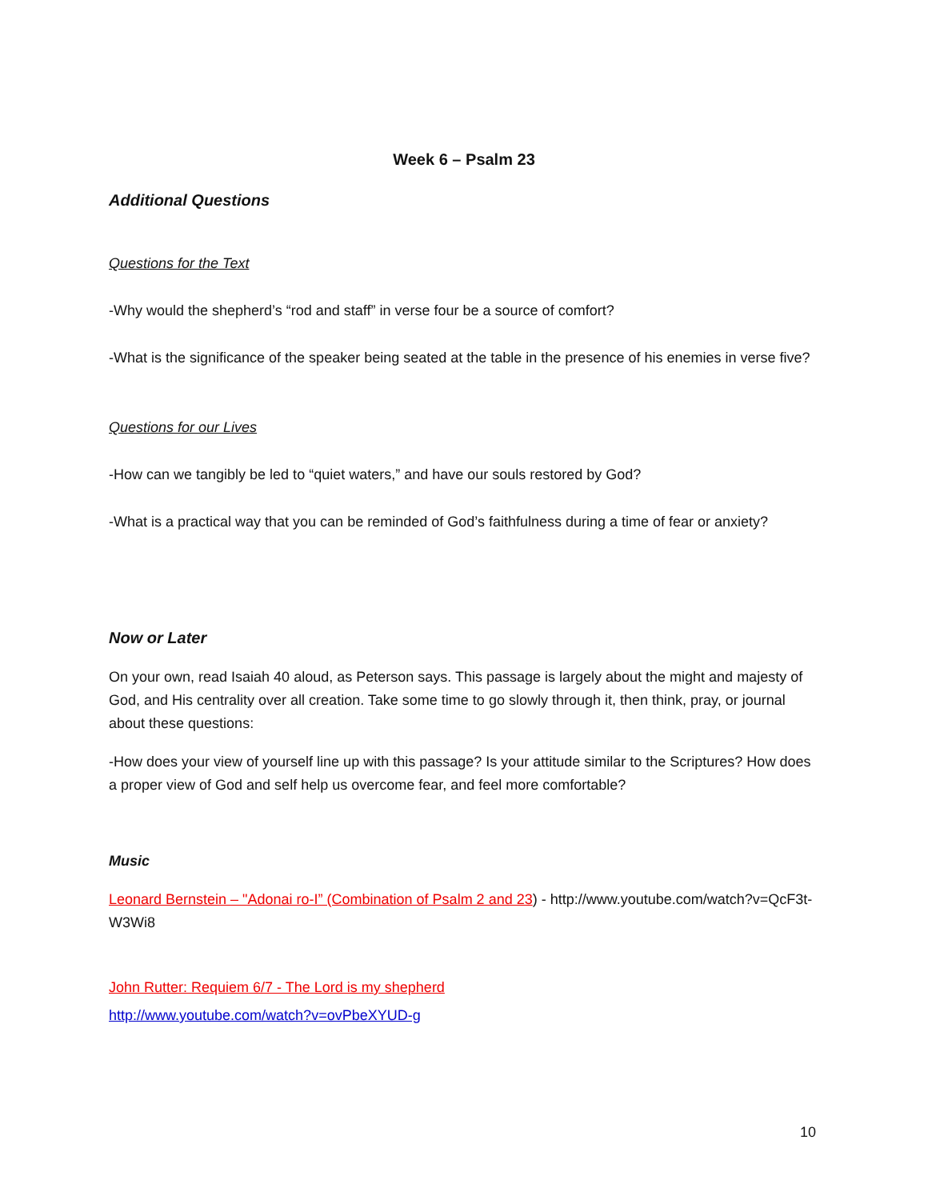Week 6 – Psalm 23
Additional Questions
Questions for the Text
-Why would the shepherd’s “rod and staff” in verse four be a source of comfort?
-What is the significance of the speaker being seated at the table in the presence of his enemies in verse five?
Questions for our Lives
-How can we tangibly be led to “quiet waters,” and have our souls restored by God?
-What is a practical way that you can be reminded of God’s faithfulness during a time of fear or anxiety?
Now or Later
On your own, read Isaiah 40 aloud, as Peterson says. This passage is largely about the might and majesty of God, and His centrality over all creation. Take some time to go slowly through it, then think, pray, or journal about these questions:
-How does your view of yourself line up with this passage? Is your attitude similar to the Scriptures? How does a proper view of God and self help us overcome fear, and feel more comfortable?
Music
Leonard Bernstein – "Adonai ro-I” (Combination of Psalm 2 and 23) - http://www.youtube.com/watch?v=QcF3t-W3Wi8
John Rutter: Requiem 6/7 - The Lord is my shepherd
http://www.youtube.com/watch?v=ovPbeXYUD-g
10